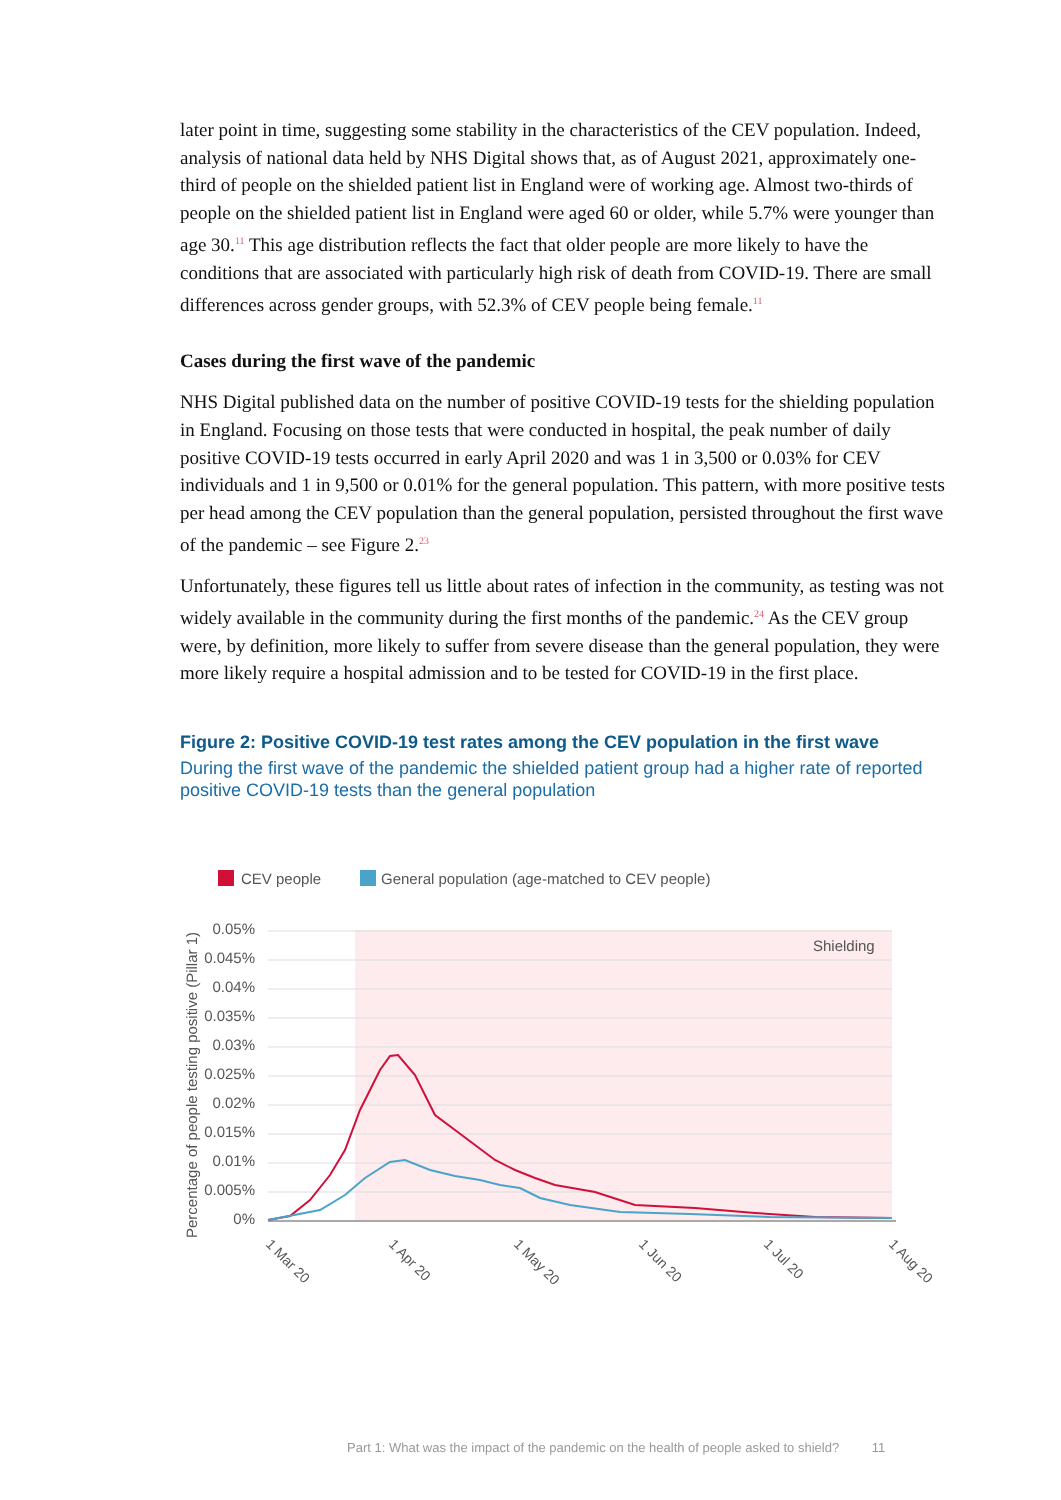later point in time, suggesting some stability in the characteristics of the CEV population. Indeed, analysis of national data held by NHS Digital shows that, as of August 2021, approximately one-third of people on the shielded patient list in England were of working age. Almost two-thirds of people on the shielded patient list in England were aged 60 or older, while 5.7% were younger than age 30.<sup>11</sup> This age distribution reflects the fact that older people are more likely to have the conditions that are associated with particularly high risk of death from COVID-19. There are small differences across gender groups, with 52.3% of CEV people being female.<sup>11</sup>
Cases during the first wave of the pandemic
NHS Digital published data on the number of positive COVID-19 tests for the shielding population in England. Focusing on those tests that were conducted in hospital, the peak number of daily positive COVID-19 tests occurred in early April 2020 and was 1 in 3,500 or 0.03% for CEV individuals and 1 in 9,500 or 0.01% for the general population. This pattern, with more positive tests per head among the CEV population than the general population, persisted throughout the first wave of the pandemic – see Figure 2.<sup>23</sup>
Unfortunately, these figures tell us little about rates of infection in the community, as testing was not widely available in the community during the first months of the pandemic.<sup>24</sup> As the CEV group were, by definition, more likely to suffer from severe disease than the general population, they were more likely require a hospital admission and to be tested for COVID-19 in the first place.
Figure 2: Positive COVID-19 test rates among the CEV population in the first wave
During the first wave of the pandemic the shielded patient group had a higher rate of reported positive COVID-19 tests than the general population
CEV people
General population (age-matched to CEV people)
Shielding
0.05%
0.045%
0.04%
0.035%
0.03%
0.025%
0.02%
0.015%
0.01%
0.005%
0%
Percentage of people testing positive (Pillar 1)
1 Mar 20
1 Apr 20
1 May 20
1 Jun 20
1 Jul 20
1 Aug 20
Part 1: What was the impact of the pandemic on the health of people asked to shield? 11